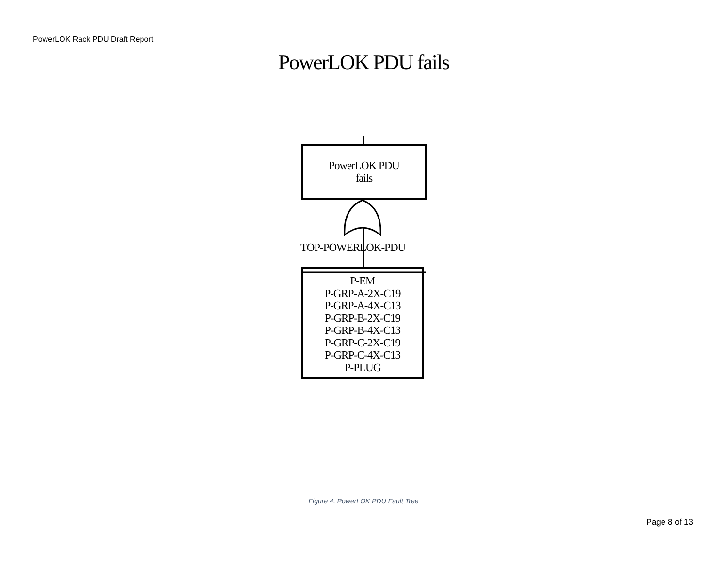PowerLOK Rack PDU Draft Report
PowerLOK PDU fails
PowerLOK PDU
fails
TOP-POWERLOK-PDU
P-EM
P-GRP-A-2X-C19
P-GRP-A-4X-C13
P-GRP-B-2X-C19
P-GRP-B-4X-C13
P-GRP-C-2X-C19
P-GRP-C-4X-C13
P-PLUG
Figure 4: PowerLOK PDU Fault Tree
Page 8 of 13